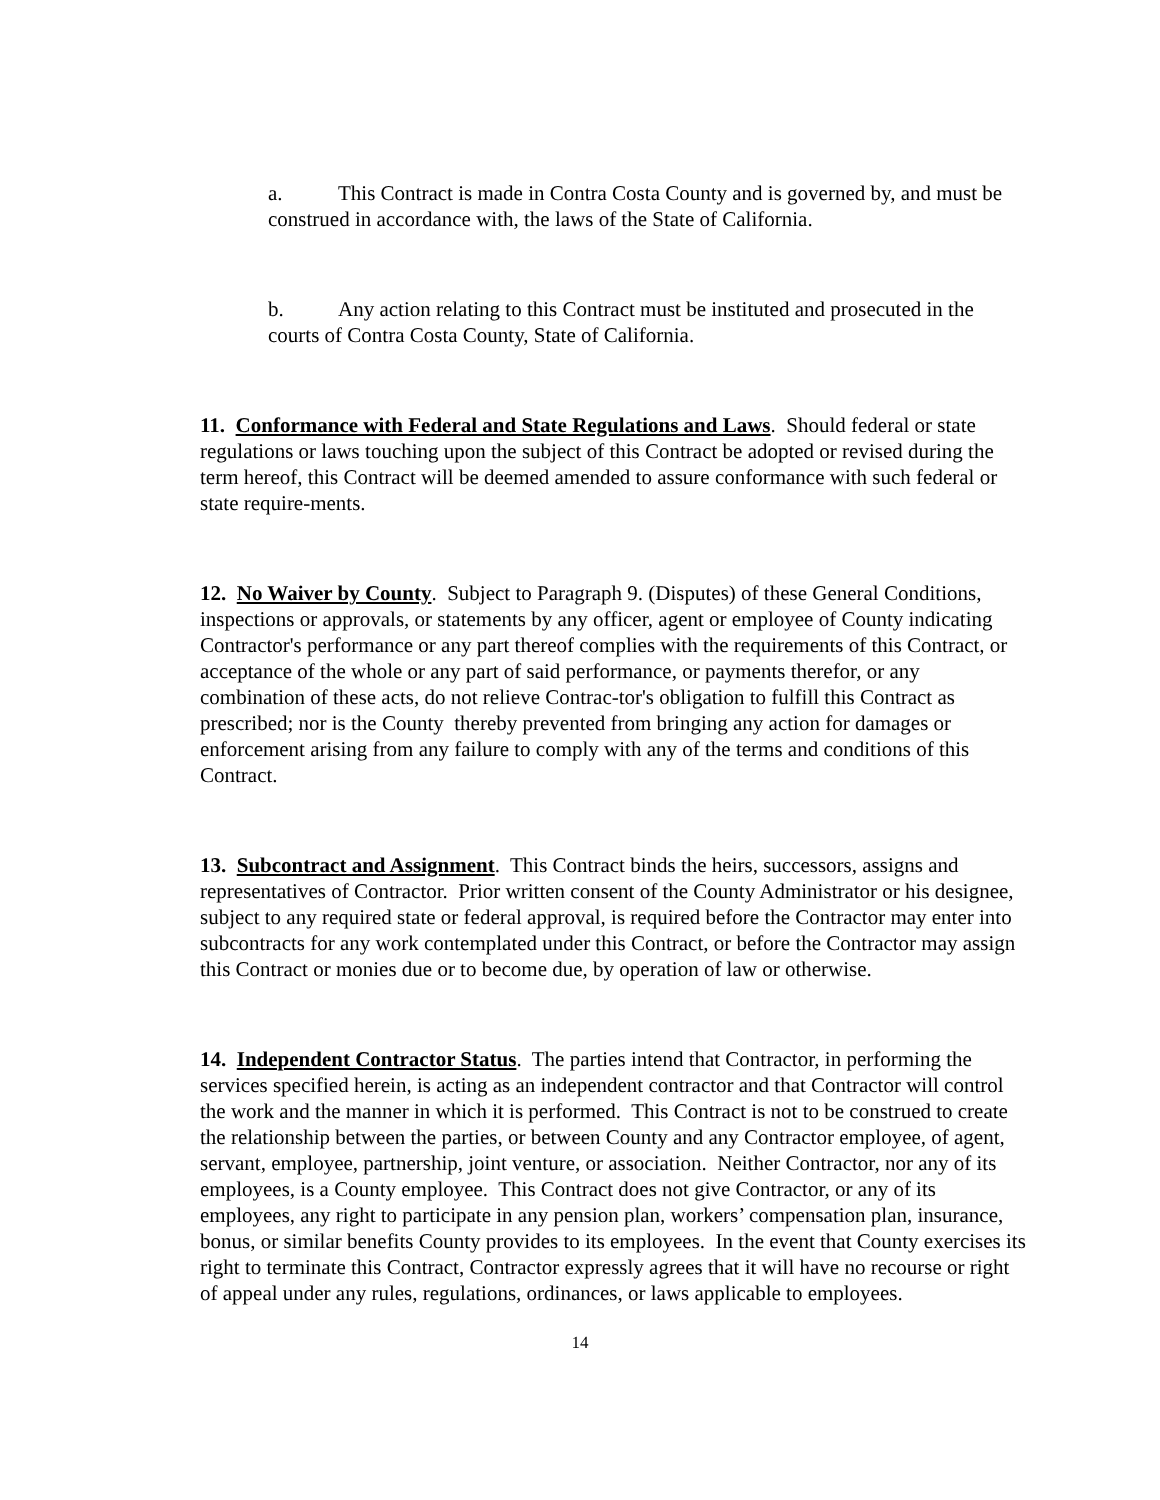a. This Contract is made in Contra Costa County and is governed by, and must be construed in accordance with, the laws of the State of California.
b. Any action relating to this Contract must be instituted and prosecuted in the courts of Contra Costa County, State of California.
11. Conformance with Federal and State Regulations and Laws. Should federal or state regulations or laws touching upon the subject of this Contract be adopted or revised during the term hereof, this Contract will be deemed amended to assure conformance with such federal or state require-ments.
12. No Waiver by County. Subject to Paragraph 9. (Disputes) of these General Conditions, inspections or approvals, or statements by any officer, agent or employee of County indicating Contractor's performance or any part thereof complies with the requirements of this Contract, or acceptance of the whole or any part of said performance, or payments therefor, or any combination of these acts, do not relieve Contrac-tor's obligation to fulfill this Contract as prescribed; nor is the County thereby prevented from bringing any action for damages or enforcement arising from any failure to comply with any of the terms and conditions of this Contract.
13. Subcontract and Assignment. This Contract binds the heirs, successors, assigns and representatives of Contractor. Prior written consent of the County Administrator or his designee, subject to any required state or federal approval, is required before the Contractor may enter into subcontracts for any work contemplated under this Contract, or before the Contractor may assign this Contract or monies due or to become due, by operation of law or otherwise.
14. Independent Contractor Status. The parties intend that Contractor, in performing the services specified herein, is acting as an independent contractor and that Contractor will control the work and the manner in which it is performed. This Contract is not to be construed to create the relationship between the parties, or between County and any Contractor employee, of agent, servant, employee, partnership, joint venture, or association. Neither Contractor, nor any of its employees, is a County employee. This Contract does not give Contractor, or any of its employees, any right to participate in any pension plan, workers’ compensation plan, insurance, bonus, or similar benefits County provides to its employees. In the event that County exercises its right to terminate this Contract, Contractor expressly agrees that it will have no recourse or right of appeal under any rules, regulations, ordinances, or laws applicable to employees.
14